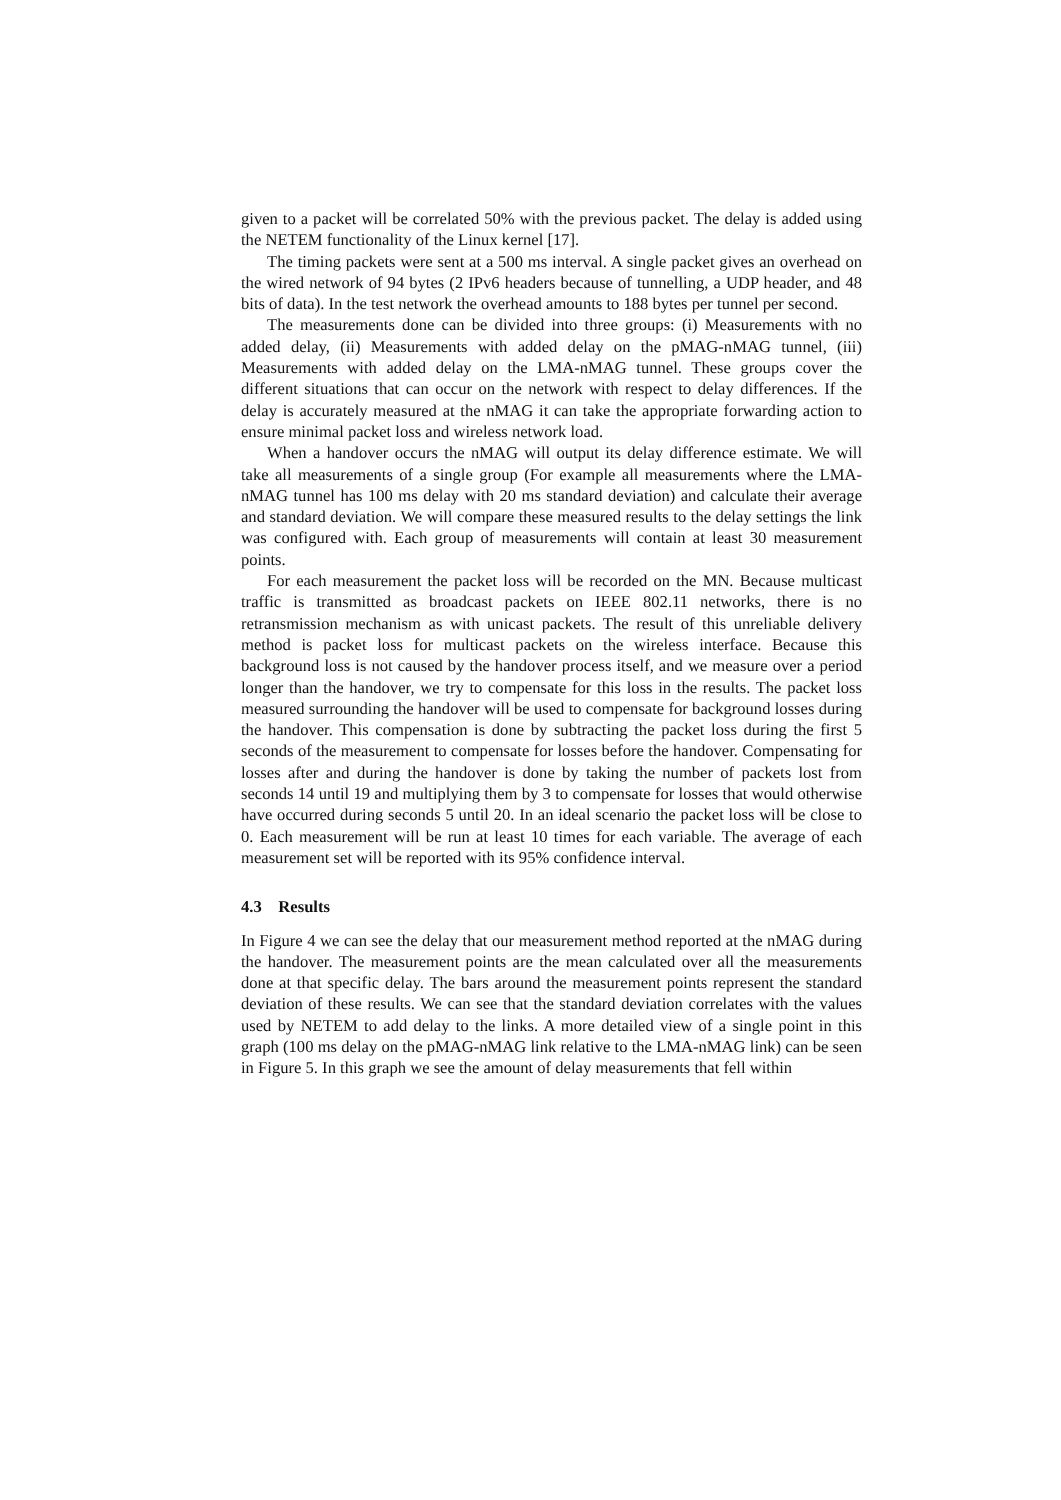given to a packet will be correlated 50% with the previous packet. The delay is added using the NETEM functionality of the Linux kernel [17].
The timing packets were sent at a 500 ms interval. A single packet gives an overhead on the wired network of 94 bytes (2 IPv6 headers because of tunnelling, a UDP header, and 48 bits of data). In the test network the overhead amounts to 188 bytes per tunnel per second.
The measurements done can be divided into three groups: (i) Measurements with no added delay, (ii) Measurements with added delay on the pMAG-nMAG tunnel, (iii) Measurements with added delay on the LMA-nMAG tunnel. These groups cover the different situations that can occur on the network with respect to delay differences. If the delay is accurately measured at the nMAG it can take the appropriate forwarding action to ensure minimal packet loss and wireless network load.
When a handover occurs the nMAG will output its delay difference estimate. We will take all measurements of a single group (For example all measurements where the LMA-nMAG tunnel has 100 ms delay with 20 ms standard deviation) and calculate their average and standard deviation. We will compare these measured results to the delay settings the link was configured with. Each group of measurements will contain at least 30 measurement points.
For each measurement the packet loss will be recorded on the MN. Because multicast traffic is transmitted as broadcast packets on IEEE 802.11 networks, there is no retransmission mechanism as with unicast packets. The result of this unreliable delivery method is packet loss for multicast packets on the wireless interface. Because this background loss is not caused by the handover process itself, and we measure over a period longer than the handover, we try to compensate for this loss in the results. The packet loss measured surrounding the handover will be used to compensate for background losses during the handover. This compensation is done by subtracting the packet loss during the first 5 seconds of the measurement to compensate for losses before the handover. Compensating for losses after and during the handover is done by taking the number of packets lost from seconds 14 until 19 and multiplying them by 3 to compensate for losses that would otherwise have occurred during seconds 5 until 20. In an ideal scenario the packet loss will be close to 0. Each measurement will be run at least 10 times for each variable. The average of each measurement set will be reported with its 95% confidence interval.
4.3 Results
In Figure 4 we can see the delay that our measurement method reported at the nMAG during the handover. The measurement points are the mean calculated over all the measurements done at that specific delay. The bars around the measurement points represent the standard deviation of these results. We can see that the standard deviation correlates with the values used by NETEM to add delay to the links. A more detailed view of a single point in this graph (100 ms delay on the pMAG-nMAG link relative to the LMA-nMAG link) can be seen in Figure 5. In this graph we see the amount of delay measurements that fell within